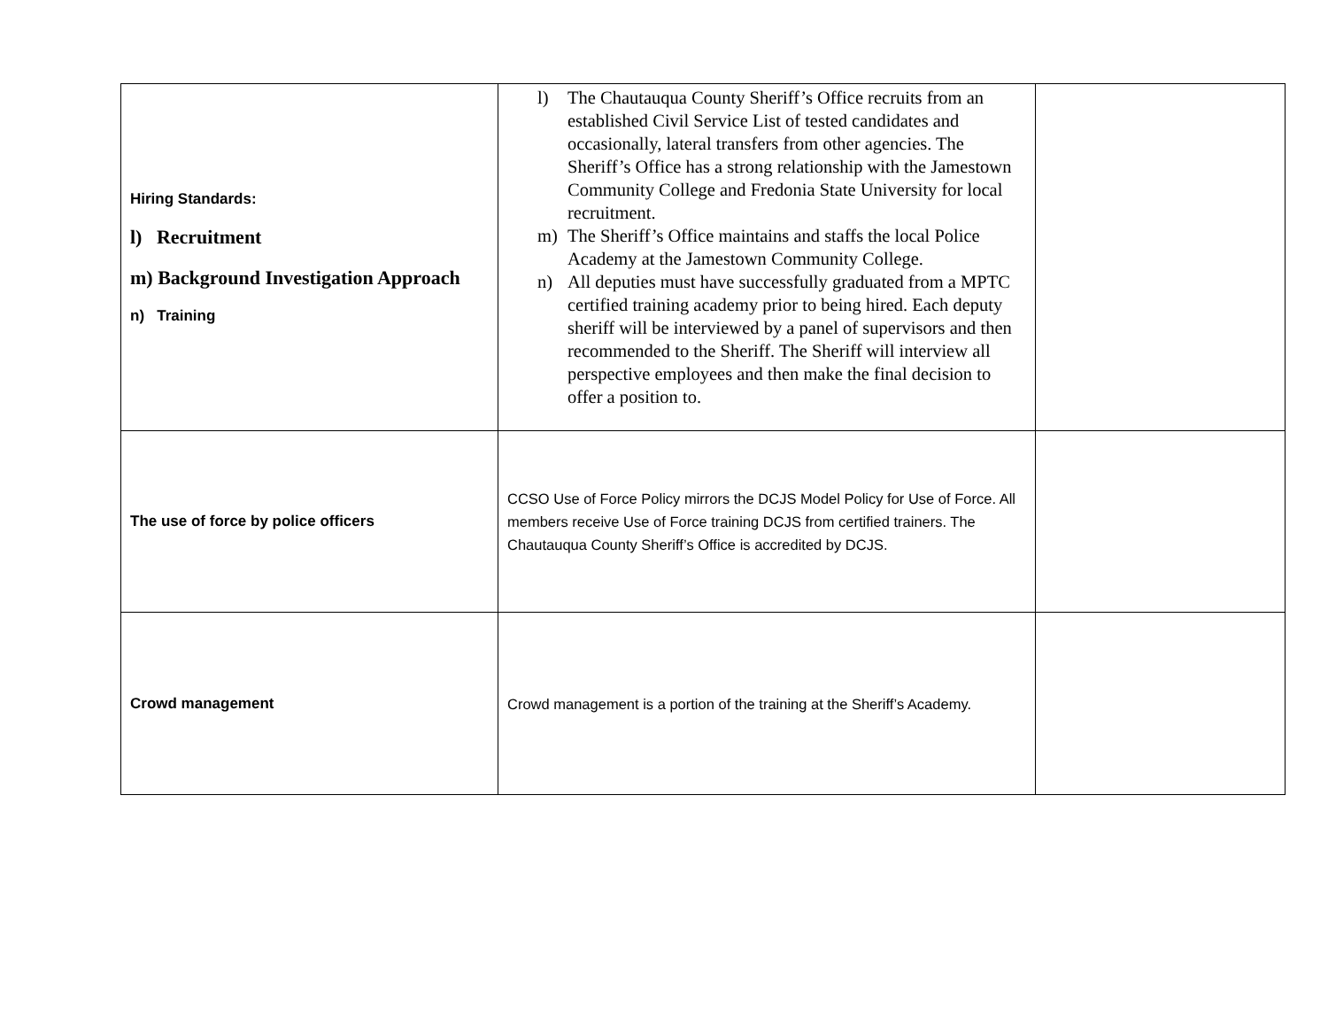| Hiring Standards: l) Recruitment m) Background Investigation Approach n) Training | l) The Chautauqua County Sheriff’s Office recruits from an established Civil Service List of tested candidates and occasionally, lateral transfers from other agencies. The Sheriff’s Office has a strong relationship with the Jamestown Community College and Fredonia State University for local recruitment. m) The Sheriff’s Office maintains and staffs the local Police Academy at the Jamestown Community College. n) All deputies must have successfully graduated from a MPTC certified training academy prior to being hired. Each deputy sheriff will be interviewed by a panel of supervisors and then recommended to the Sheriff. The Sheriff will interview all perspective employees and then make the final decision to offer a position to. | |
| The use of force by police officers | CCSO Use of Force Policy mirrors the DCJS Model Policy for Use of Force. All members receive Use of Force training DCJS from certified trainers. The Chautauqua County Sheriff’s Office is accredited by DCJS. | |
| Crowd management | Crowd management is a portion of the training at the Sheriff’s Academy. | |